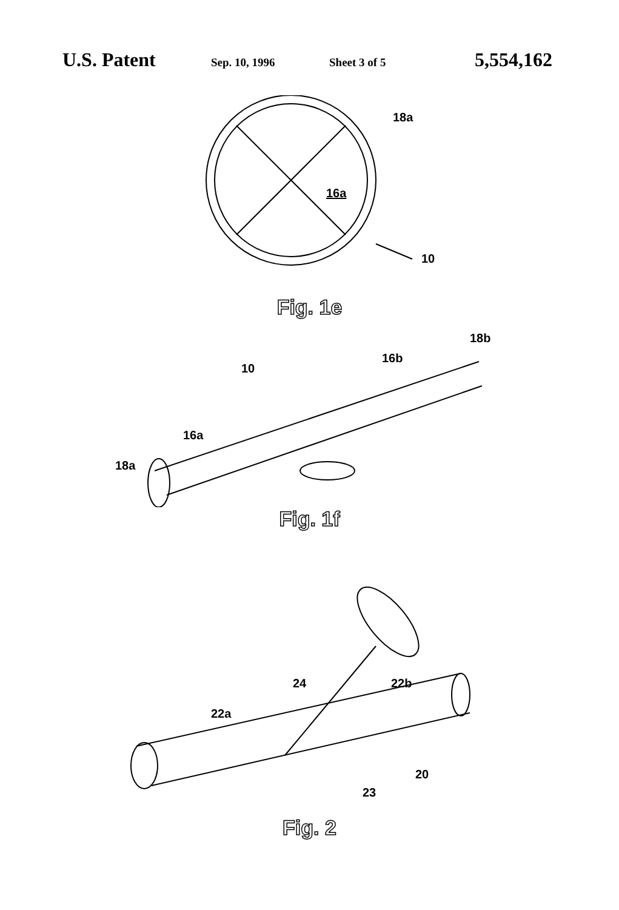U.S. Patent Sep. 10, 1996 Sheet 3 of 5 5,554,162
18a
16a
10
Fig. 1e
10
16b
18b
16a
18a
Fig. 1f
24 22b
22a
20
23
Fig. 2